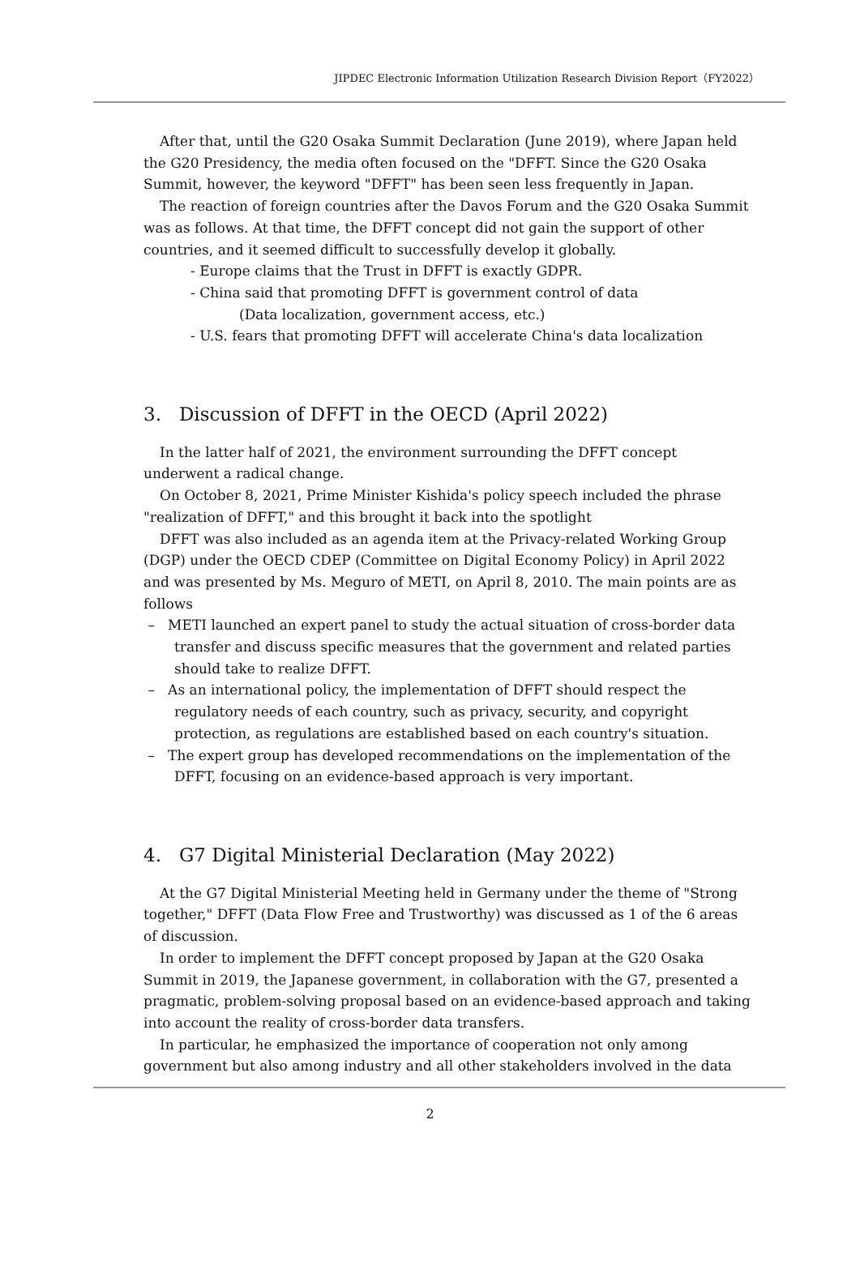JIPDEC Electronic Information Utilization Research Division Report（FY2022）
After that, until the G20 Osaka Summit Declaration (June 2019), where Japan held the G20 Presidency, the media often focused on the "DFFT. Since the G20 Osaka Summit, however, the keyword "DFFT" has been seen less frequently in Japan.
The reaction of foreign countries after the Davos Forum and the G20 Osaka Summit was as follows. At that time, the DFFT concept did not gain the support of other countries, and it seemed difficult to successfully develop it globally.
- Europe claims that the Trust in DFFT is exactly GDPR.
- China said that promoting DFFT is government control of data
(Data localization, government access, etc.)
- U.S. fears that promoting DFFT will accelerate China's data localization
3. Discussion of DFFT in the OECD (April 2022)
In the latter half of 2021, the environment surrounding the DFFT concept underwent a radical change.
On October 8, 2021, Prime Minister Kishida's policy speech included the phrase "realization of DFFT," and this brought it back into the spotlight
DFFT was also included as an agenda item at the Privacy-related Working Group (DGP) under the OECD CDEP (Committee on Digital Economy Policy) in April 2022 and was presented by Ms. Meguro of METI, on April 8, 2010. The main points are as follows
– METI launched an expert panel to study the actual situation of cross-border data transfer and discuss specific measures that the government and related parties should take to realize DFFT.
– As an international policy, the implementation of DFFT should respect the regulatory needs of each country, such as privacy, security, and copyright protection, as regulations are established based on each country's situation.
– The expert group has developed recommendations on the implementation of the DFFT, focusing on an evidence-based approach is very important.
4. G7 Digital Ministerial Declaration (May 2022)
At the G7 Digital Ministerial Meeting held in Germany under the theme of "Strong together," DFFT (Data Flow Free and Trustworthy) was discussed as 1 of the 6 areas of discussion.
In order to implement the DFFT concept proposed by Japan at the G20 Osaka Summit in 2019, the Japanese government, in collaboration with the G7, presented a pragmatic, problem-solving proposal based on an evidence-based approach and taking into account the reality of cross-border data transfers.
In particular, he emphasized the importance of cooperation not only among government but also among industry and all other stakeholders involved in the data
2